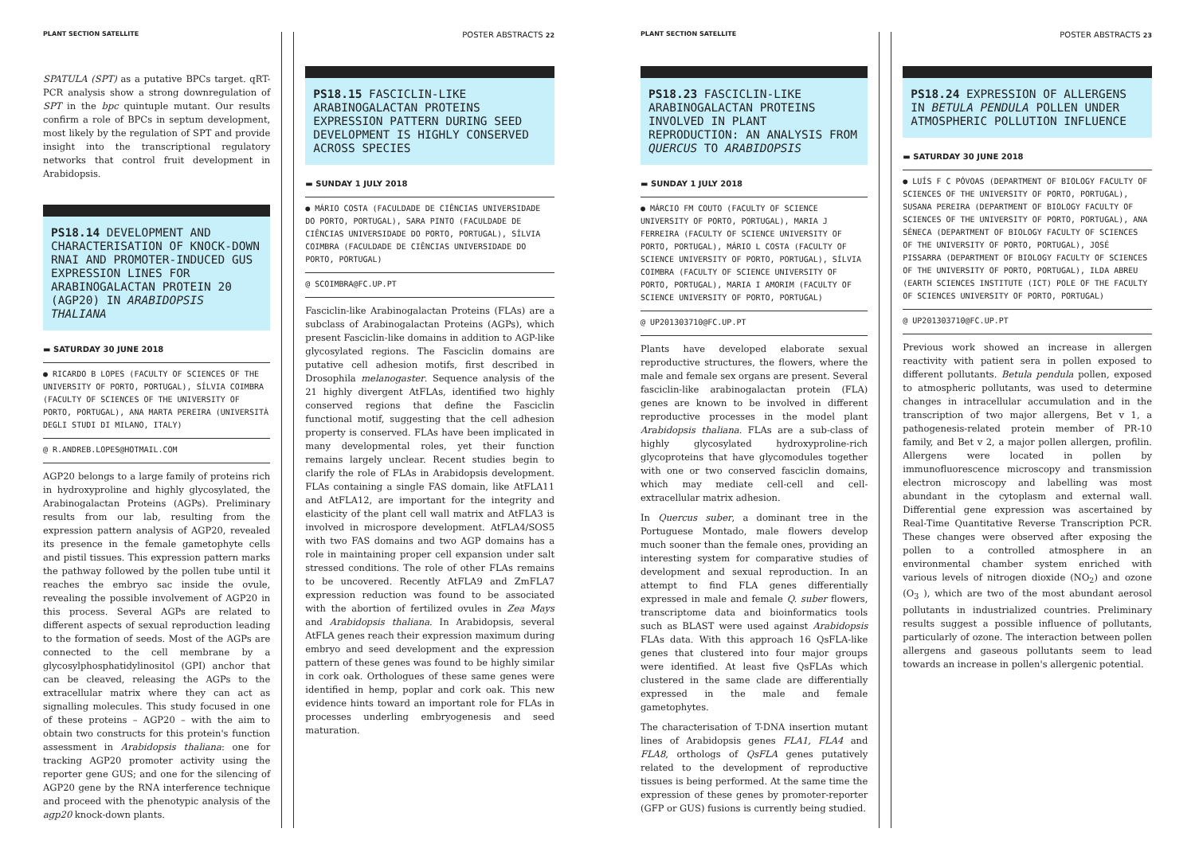PLANT SECTION SATELLITE POSTER ABSTRACTS 22
SPATULA (SPT) as a putative BPCs target. qRT-PCR analysis show a strong downregulation of SPT in the bpc quintuple mutant. Our results confirm a role of BPCs in septum development, most likely by the regulation of SPT and provide insight into the transcriptional regulatory networks that control fruit development in Arabidopsis.
PS18.14 DEVELOPMENT AND CHARACTERISATION OF KNOCK-DOWN RNAI AND PROMOTER-INDUCED GUS EXPRESSION LINES FOR ARABINOGALACTAN PROTEIN 20 (AGP20) IN ARABIDOPSIS THALIANA
▬ SATURDAY 30 JUNE 2018
● RICARDO B LOPES (FACULTY OF SCIENCES OF THE UNIVERSITY OF PORTO, PORTUGAL), SÍLVIA COIMBRA (FACULTY OF SCIENCES OF THE UNIVERSITY OF PORTO, PORTUGAL), ANA MARTA PEREIRA (UNIVERSITÀ DEGLI STUDI DI MILANO, ITALY)
@ R.ANDREB.LOPES@HOTMAIL.COM
AGP20 belongs to a large family of proteins rich in hydroxyproline and highly glycosylated, the Arabinogalactan Proteins (AGPs). Preliminary results from our lab, resulting from the expression pattern analysis of AGP20, revealed its presence in the female gametophyte cells and pistil tissues. This expression pattern marks the pathway followed by the pollen tube until it reaches the embryo sac inside the ovule, revealing the possible involvement of AGP20 in this process. Several AGPs are related to different aspects of sexual reproduction leading to the formation of seeds. Most of the AGPs are connected to the cell membrane by a glycosylphosphatidylinositol (GPI) anchor that can be cleaved, releasing the AGPs to the extracellular matrix where they can act as signalling molecules. This study focused in one of these proteins – AGP20 – with the aim to obtain two constructs for this protein's function assessment in Arabidopsis thaliana: one for tracking AGP20 promoter activity using the reporter gene GUS; and one for the silencing of AGP20 gene by the RNA interference technique and proceed with the phenotypic analysis of the agp20 knock-down plants.
PS18.15 FASCICLIN-LIKE ARABINOGALACTAN PROTEINS EXPRESSION PATTERN DURING SEED DEVELOPMENT IS HIGHLY CONSERVED ACROSS SPECIES
▬ SUNDAY 1 JULY 2018
● MÁRIO COSTA (FACULDADE DE CIÊNCIAS UNIVERSIDADE DO PORTO, PORTUGAL), SARA PINTO (FACULDADE DE CIÊNCIAS UNIVERSIDADE DO PORTO, PORTUGAL), SÍLVIA COIMBRA (FACULDADE DE CIÊNCIAS UNIVERSIDADE DO PORTO, PORTUGAL)
@ SCOIMBRA@FC.UP.PT
Fasciclin-like Arabinogalactan Proteins (FLAs) are a subclass of Arabinogalactan Proteins (AGPs), which present Fasciclin-like domains in addition to AGP-like glycosylated regions. The Fasciclin domains are putative cell adhesion motifs, first described in Drosophila melanogaster. Sequence analysis of the 21 highly divergent AtFLAs, identified two highly conserved regions that define the Fasciclin functional motif, suggesting that the cell adhesion property is conserved. FLAs have been implicated in many developmental roles, yet their function remains largely unclear. Recent studies begin to clarify the role of FLAs in Arabidopsis development. FLAs containing a single FAS domain, like AtFLA11 and AtFLA12, are important for the integrity and elasticity of the plant cell wall matrix and AtFLA3 is involved in microspore development. AtFLA4/SOS5 with two FAS domains and two AGP domains has a role in maintaining proper cell expansion under salt stressed conditions. The role of other FLAs remains to be uncovered. Recently AtFLA9 and ZmFLA7 expression reduction was found to be associated with the abortion of fertilized ovules in Zea Mays and Arabidopsis thaliana. In Arabidopsis, several AtFLA genes reach their expression maximum during embryo and seed development and the expression pattern of these genes was found to be highly similar in cork oak. Orthologues of these same genes were identified in hemp, poplar and cork oak. This new evidence hints toward an important role for FLAs in processes underling embryogenesis and seed maturation.
PLANT SECTION SATELLITE POSTER ABSTRACTS 23
PS18.23 FASCICLIN-LIKE ARABINOGALACTAN PROTEINS INVOLVED IN PLANT REPRODUCTION: AN ANALYSIS FROM QUERCUS TO ARABIDOPSIS
▬ SUNDAY 1 JULY 2018
● MÁRCIO FM COUTO (FACULTY OF SCIENCE UNIVERSITY OF PORTO, PORTUGAL), MARIA J FERREIRA (FACULTY OF SCIENCE UNIVERSITY OF PORTO, PORTUGAL), MÁRIO L COSTA (FACULTY OF SCIENCE UNIVERSITY OF PORTO, PORTUGAL), SÍLVIA COIMBRA (FACULTY OF SCIENCE UNIVERSITY OF PORTO, PORTUGAL), MARIA I AMORIM (FACULTY OF SCIENCE UNIVERSITY OF PORTO, PORTUGAL)
@ UP201303710@FC.UP.PT
Plants have developed elaborate sexual reproductive structures, the flowers, where the male and female sex organs are present. Several fasciclin-like arabinogalactan protein (FLA) genes are known to be involved in different reproductive processes in the model plant Arabidopsis thaliana. FLAs are a sub-class of highly glycosylated hydroxyproline-rich glycoproteins that have glycomodules together with one or two conserved fasciclin domains, which may mediate cell-cell and cell-extracellular matrix adhesion.
In Quercus suber, a dominant tree in the Portuguese Montado, male flowers develop much sooner than the female ones, providing an interesting system for comparative studies of development and sexual reproduction. In an attempt to find FLA genes differentially expressed in male and female Q. suber flowers, transcriptome data and bioinformatics tools such as BLAST were used against Arabidopsis FLAs data. With this approach 16 QsFLA-like genes that clustered into four major groups were identified. At least five QsFLAs which clustered in the same clade are differentially expressed in the male and female gametophytes.
The characterisation of T-DNA insertion mutant lines of Arabidopsis genes FLA1, FLA4 and FLA8, orthologs of QsFLA genes putatively related to the development of reproductive tissues is being performed. At the same time the expression of these genes by promoter-reporter (GFP or GUS) fusions is currently being studied.
PS18.24 EXPRESSION OF ALLERGENS IN BETULA PENDULA POLLEN UNDER ATMOSPHERIC POLLUTION INFLUENCE
▬ SATURDAY 30 JUNE 2018
● LUÍS F C PÓVOAS (DEPARTMENT OF BIOLOGY FACULTY OF SCIENCES OF THE UNIVERSITY OF PORTO, PORTUGAL), SUSANA PEREIRA (DEPARTMENT OF BIOLOGY FACULTY OF SCIENCES OF THE UNIVERSITY OF PORTO, PORTUGAL), ANA SÉNECA (DEPARTMENT OF BIOLOGY FACULTY OF SCIENCES OF THE UNIVERSITY OF PORTO, PORTUGAL), JOSÉ PISSARRA (DEPARTMENT OF BIOLOGY FACULTY OF SCIENCES OF THE UNIVERSITY OF PORTO, PORTUGAL), ILDA ABREU (EARTH SCIENCES INSTITUTE (ICT) POLE OF THE FACULTY OF SCIENCES UNIVERSITY OF PORTO, PORTUGAL)
@ UP201303710@FC.UP.PT
Previous work showed an increase in allergen reactivity with patient sera in pollen exposed to different pollutants. Betula pendula pollen, exposed to atmospheric pollutants, was used to determine changes in intracellular accumulation and in the transcription of two major allergens, Bet v 1, a pathogenesis-related protein member of PR-10 family, and Bet v 2, a major pollen allergen, profilin. Allergens were located in pollen by immunofluorescence microscopy and transmission electron microscopy and labelling was most abundant in the cytoplasm and external wall. Differential gene expression was ascertained by Real-Time Quantitative Reverse Transcription PCR. These changes were observed after exposing the pollen to a controlled atmosphere in an environmental chamber system enriched with various levels of nitrogen dioxide (NO<sub>2</sub>) and ozone (O<sub>3</sub> ), which are two of the most abundant aerosol pollutants in industrialized countries. Preliminary results suggest a possible influence of pollutants, particularly of ozone. The interaction between pollen allergens and gaseous pollutants seem to lead towards an increase in pollen's allergenic potential.